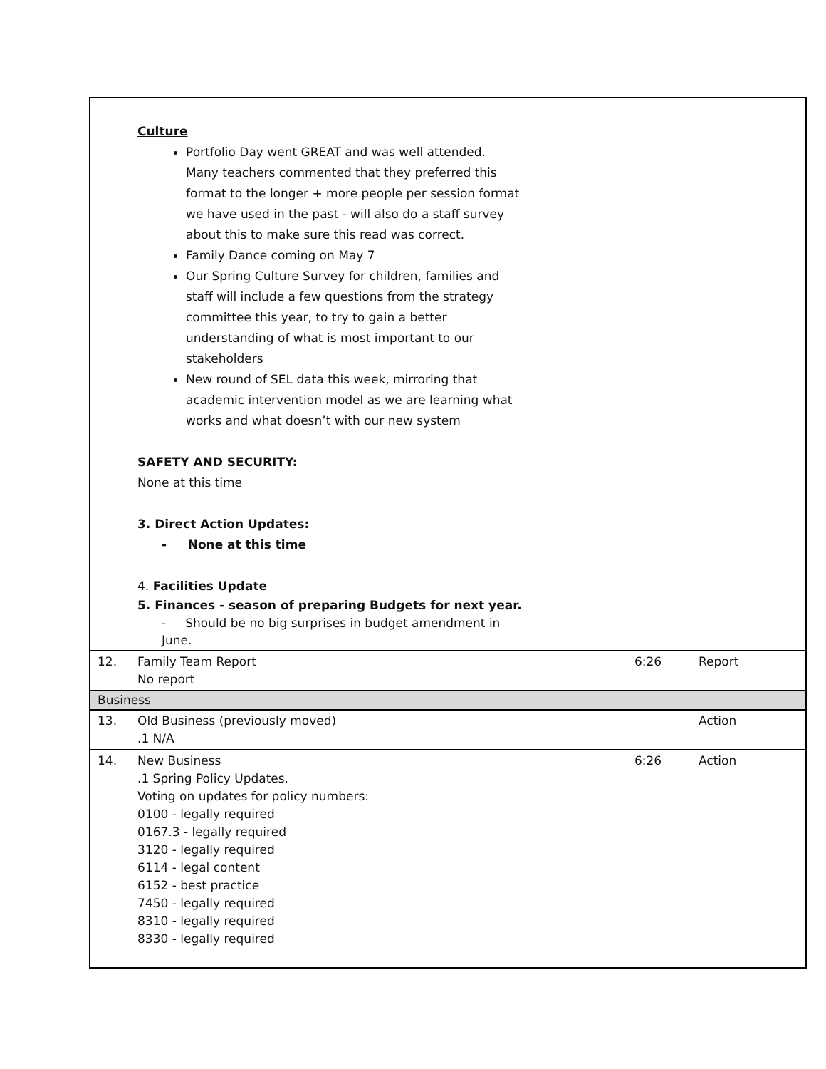| | Culture Portfolio Day went GREAT and was well attended. Many teachers commented that they preferred this format to the longer + more people per session format we have used in the past - will also do a staff survey about this to make sure this read was correct. Family Dance coming on May 7 Our Spring Culture Survey for children, families and staff will include a few questions from the strategy committee this year, to try to gain a better understanding of what is most important to our stakeholders New round of SEL data this week, mirroring that academic intervention model as we are learning what works and what doesn’t with our new system SAFETY AND SECURITY: None at this time 3. Direct Action Updates: - None at this time 4. Facilities Update 5. Finances - season of preparing Budgets for next year. - Should be no big surprises in budget amendment in June. | | |
| 12. | Family Team Report No report | 6:26 | Report |
| Business | | | |
| 13. | Old Business (previously moved) .1 N/A | | Action |
| 14. | New Business .1 Spring Policy Updates. Voting on updates for policy numbers: 0100 - legally required 0167.3 - legally required 3120 - legally required 6114 - legal content 6152 - best practice 7450 - legally required 8310 - legally required 8330 - legally required | 6:26 | Action |